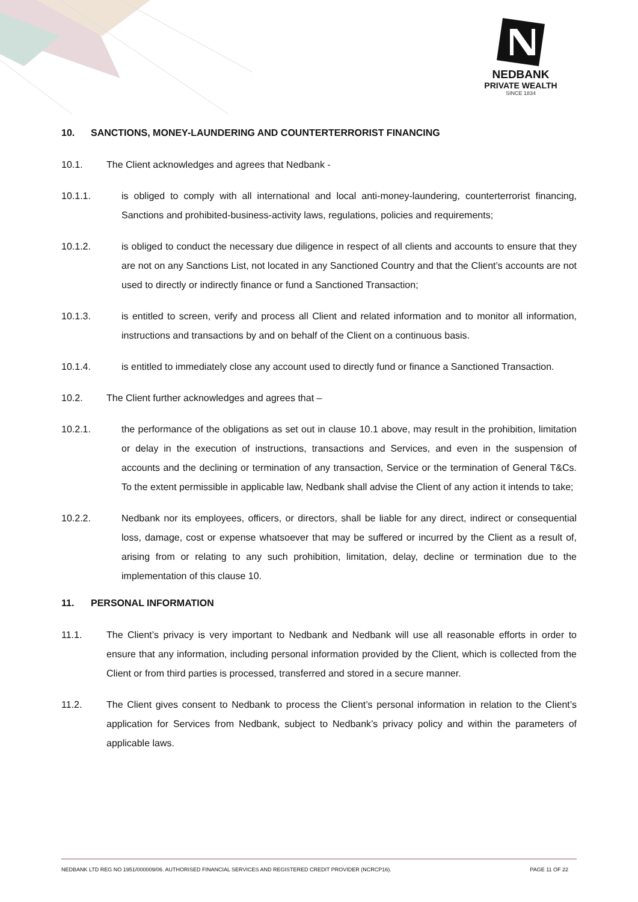NEDBANK
PRIVATE WEALTH
SINCE 1834
10. SANCTIONS, MONEY-LAUNDERING AND COUNTERTERRORIST FINANCING
10.1. The Client acknowledges and agrees that Nedbank -
10.1.1. is obliged to comply with all international and local anti-money-laundering, counterterrorist financing, Sanctions and prohibited-business-activity laws, regulations, policies and requirements;
10.1.2. is obliged to conduct the necessary due diligence in respect of all clients and accounts to ensure that they are not on any Sanctions List, not located in any Sanctioned Country and that the Client’s accounts are not used to directly or indirectly finance or fund a Sanctioned Transaction;
10.1.3. is entitled to screen, verify and process all Client and related information and to monitor all information, instructions and transactions by and on behalf of the Client on a continuous basis.
10.1.4. is entitled to immediately close any account used to directly fund or finance a Sanctioned Transaction.
10.2. The Client further acknowledges and agrees that –
10.2.1. the performance of the obligations as set out in clause 10.1 above, may result in the prohibition, limitation or delay in the execution of instructions, transactions and Services, and even in the suspension of accounts and the declining or termination of any transaction, Service or the termination of General T&Cs. To the extent permissible in applicable law, Nedbank shall advise the Client of any action it intends to take;
10.2.2. Nedbank nor its employees, officers, or directors, shall be liable for any direct, indirect or consequential loss, damage, cost or expense whatsoever that may be suffered or incurred by the Client as a result of, arising from or relating to any such prohibition, limitation, delay, decline or termination due to the implementation of this clause 10.
11. PERSONAL INFORMATION
11.1. The Client’s privacy is very important to Nedbank and Nedbank will use all reasonable efforts in order to ensure that any information, including personal information provided by the Client, which is collected from the Client or from third parties is processed, transferred and stored in a secure manner.
11.2. The Client gives consent to Nedbank to process the Client’s personal information in relation to the Client’s application for Services from Nedbank, subject to Nedbank’s privacy policy and within the parameters of applicable laws.
NEDBANK LTD REG NO 1951/000009/06. AUTHORISED FINANCIAL SERVICES AND REGISTERED CREDIT PROVIDER (NCRCP16). PAGE 11 OF 22